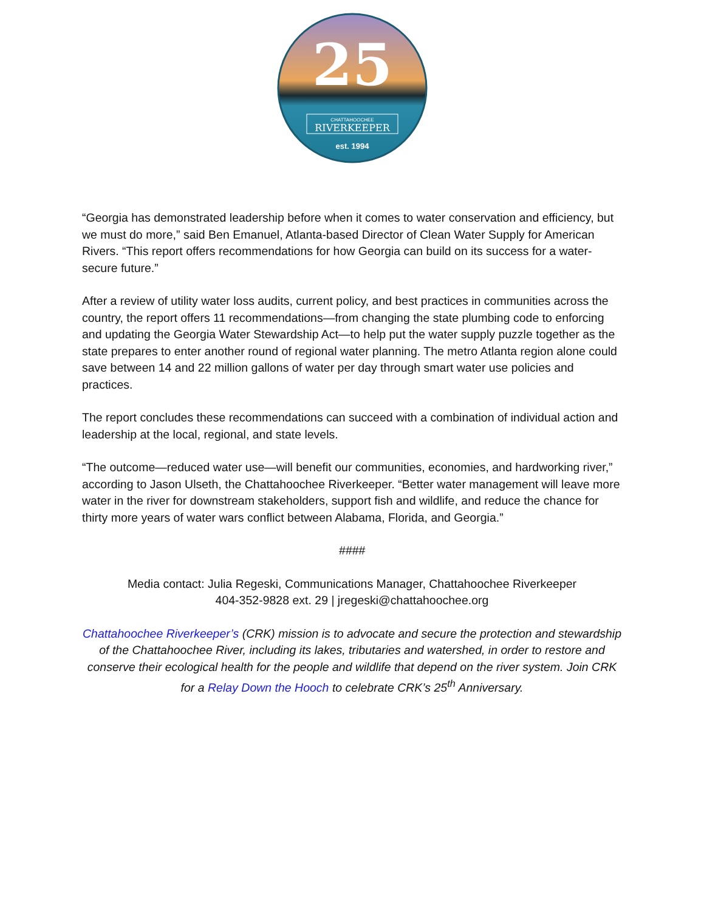25
CHATTAHOOCHEE
RIVERKEEPER
est. 1994
“Georgia has demonstrated leadership before when it comes to water conservation and efficiency, but we must do more,” said Ben Emanuel, Atlanta-based Director of Clean Water Supply for American Rivers. “This report offers recommendations for how Georgia can build on its success for a water-secure future.”
After a review of utility water loss audits, current policy, and best practices in communities across the country, the report offers 11 recommendations—from changing the state plumbing code to enforcing and updating the Georgia Water Stewardship Act—to help put the water supply puzzle together as the state prepares to enter another round of regional water planning. The metro Atlanta region alone could save between 14 and 22 million gallons of water per day through smart water use policies and practices.
The report concludes these recommendations can succeed with a combination of individual action and leadership at the local, regional, and state levels.
“The outcome—reduced water use—will benefit our communities, economies, and hardworking river,” according to Jason Ulseth, the Chattahoochee Riverkeeper. “Better water management will leave more water in the river for downstream stakeholders, support fish and wildlife, and reduce the chance for thirty more years of water wars conflict between Alabama, Florida, and Georgia.”
####
Media contact: Julia Regeski, Communications Manager, Chattahoochee Riverkeeper
404-352-9828 ext. 29 | jregeski@chattahoochee.org
Chattahoochee Riverkeeper’s (CRK) mission is to advocate and secure the protection and stewardship of the Chattahoochee River, including its lakes, tributaries and watershed, in order to restore and conserve their ecological health for the people and wildlife that depend on the river system. Join CRK for a Relay Down the Hooch to celebrate CRK’s 25<sup>th</sup> Anniversary.